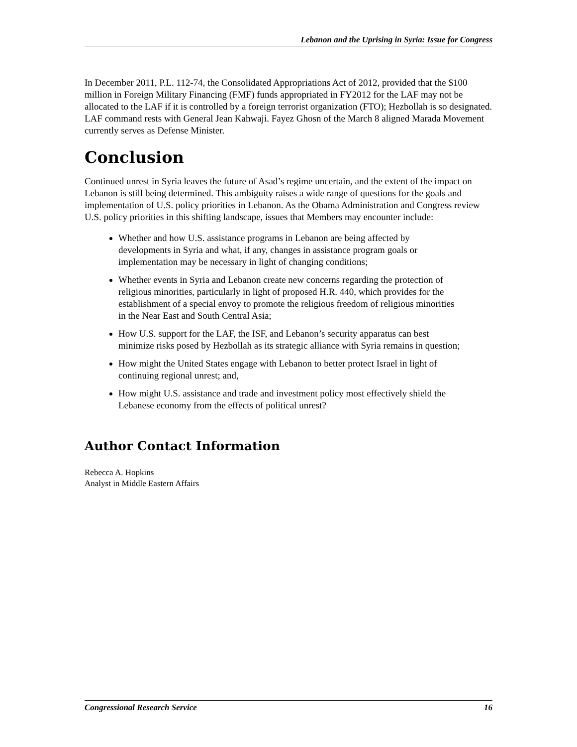Lebanon and the Uprising in Syria: Issue for Congress
In December 2011, P.L. 112-74, the Consolidated Appropriations Act of 2012, provided that the $100 million in Foreign Military Financing (FMF) funds appropriated in FY2012 for the LAF may not be allocated to the LAF if it is controlled by a foreign terrorist organization (FTO); Hezbollah is so designated. LAF command rests with General Jean Kahwaji. Fayez Ghosn of the March 8 aligned Marada Movement currently serves as Defense Minister.
Conclusion
Continued unrest in Syria leaves the future of Asad’s regime uncertain, and the extent of the impact on Lebanon is still being determined. This ambiguity raises a wide range of questions for the goals and implementation of U.S. policy priorities in Lebanon. As the Obama Administration and Congress review U.S. policy priorities in this shifting landscape, issues that Members may encounter include:
Whether and how U.S. assistance programs in Lebanon are being affected by developments in Syria and what, if any, changes in assistance program goals or implementation may be necessary in light of changing conditions;
Whether events in Syria and Lebanon create new concerns regarding the protection of religious minorities, particularly in light of proposed H.R. 440, which provides for the establishment of a special envoy to promote the religious freedom of religious minorities in the Near East and South Central Asia;
How U.S. support for the LAF, the ISF, and Lebanon’s security apparatus can best minimize risks posed by Hezbollah as its strategic alliance with Syria remains in question;
How might the United States engage with Lebanon to better protect Israel in light of continuing regional unrest; and,
How might U.S. assistance and trade and investment policy most effectively shield the Lebanese economy from the effects of political unrest?
Author Contact Information
Rebecca A. Hopkins
Analyst in Middle Eastern Affairs
Congressional Research Service 16